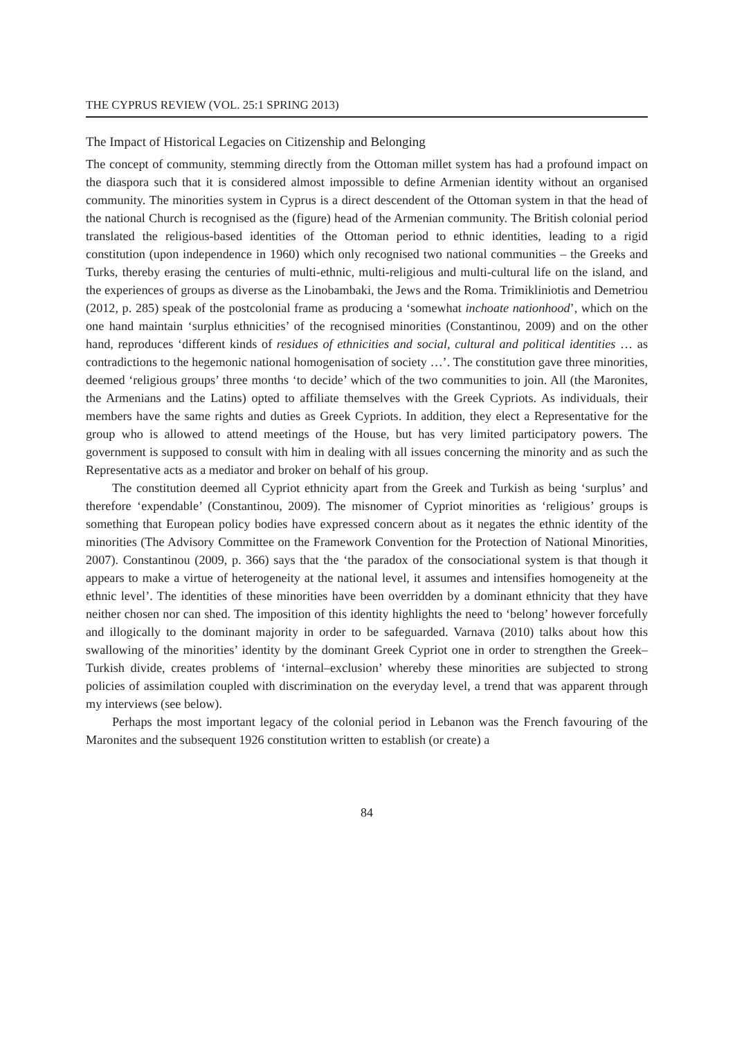THE CYPRUS REVIEW (VOL. 25:1 SPRING 2013)
The Impact of Historical Legacies on Citizenship and Belonging
The concept of community, stemming directly from the Ottoman millet system has had a profound impact on the diaspora such that it is considered almost impossible to define Armenian identity without an organised community. The minorities system in Cyprus is a direct descendent of the Ottoman system in that the head of the national Church is recognised as the (figure) head of the Armenian community. The British colonial period translated the religious-based identities of the Ottoman period to ethnic identities, leading to a rigid constitution (upon independence in 1960) which only recognised two national communities – the Greeks and Turks, thereby erasing the centuries of multi-ethnic, multi-religious and multi-cultural life on the island, and the experiences of groups as diverse as the Linobambaki, the Jews and the Roma. Trimikliniotis and Demetriou (2012, p. 285) speak of the postcolonial frame as producing a ‘somewhat inchoate nationhood’, which on the one hand maintain ‘surplus ethnicities’ of the recognised minorities (Constantinou, 2009) and on the other hand, reproduces ‘different kinds of residues of ethnicities and social, cultural and political identities … as contradictions to the hegemonic national homogenisation of society …’. The constitution gave three minorities, deemed ‘religious groups’ three months ‘to decide’ which of the two communities to join. All (the Maronites, the Armenians and the Latins) opted to affiliate themselves with the Greek Cypriots. As individuals, their members have the same rights and duties as Greek Cypriots. In addition, they elect a Representative for the group who is allowed to attend meetings of the House, but has very limited participatory powers. The government is supposed to consult with him in dealing with all issues concerning the minority and as such the Representative acts as a mediator and broker on behalf of his group.
The constitution deemed all Cypriot ethnicity apart from the Greek and Turkish as being ‘surplus’ and therefore ‘expendable’ (Constantinou, 2009). The misnomer of Cypriot minorities as ‘religious’ groups is something that European policy bodies have expressed concern about as it negates the ethnic identity of the minorities (The Advisory Committee on the Framework Convention for the Protection of National Minorities, 2007). Constantinou (2009, p. 366) says that the ‘the paradox of the consociational system is that though it appears to make a virtue of heterogeneity at the national level, it assumes and intensifies homogeneity at the ethnic level’. The identities of these minorities have been overridden by a dominant ethnicity that they have neither chosen nor can shed. The imposition of this identity highlights the need to ‘belong’ however forcefully and illogically to the dominant majority in order to be safeguarded. Varnava (2010) talks about how this swallowing of the minorities’ identity by the dominant Greek Cypriot one in order to strengthen the Greek–Turkish divide, creates problems of ‘internal–exclusion’ whereby these minorities are subjected to strong policies of assimilation coupled with discrimination on the everyday level, a trend that was apparent through my interviews (see below).
Perhaps the most important legacy of the colonial period in Lebanon was the French favouring of the Maronites and the subsequent 1926 constitution written to establish (or create) a
84